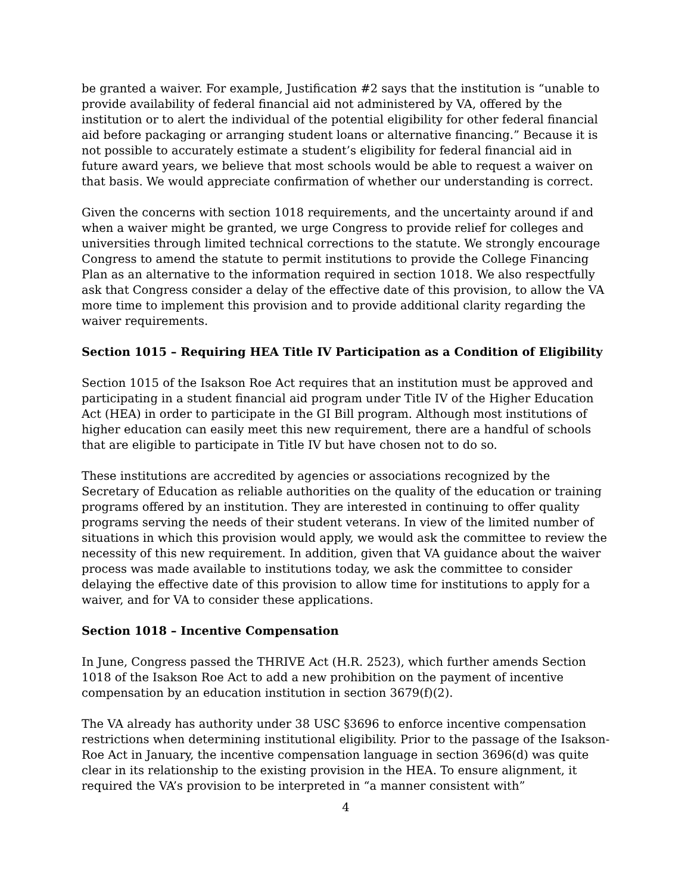be granted a waiver. For example, Justification #2 says that the institution is “unable to provide availability of federal financial aid not administered by VA, offered by the institution or to alert the individual of the potential eligibility for other federal financial aid before packaging or arranging student loans or alternative financing.” Because it is not possible to accurately estimate a student’s eligibility for federal financial aid in future award years, we believe that most schools would be able to request a waiver on that basis. We would appreciate confirmation of whether our understanding is correct.
Given the concerns with section 1018 requirements, and the uncertainty around if and when a waiver might be granted, we urge Congress to provide relief for colleges and universities through limited technical corrections to the statute. We strongly encourage Congress to amend the statute to permit institutions to provide the College Financing Plan as an alternative to the information required in section 1018. We also respectfully ask that Congress consider a delay of the effective date of this provision, to allow the VA more time to implement this provision and to provide additional clarity regarding the waiver requirements.
Section 1015 – Requiring HEA Title IV Participation as a Condition of Eligibility
Section 1015 of the Isakson Roe Act requires that an institution must be approved and participating in a student financial aid program under Title IV of the Higher Education Act (HEA) in order to participate in the GI Bill program. Although most institutions of higher education can easily meet this new requirement, there are a handful of schools that are eligible to participate in Title IV but have chosen not to do so.
These institutions are accredited by agencies or associations recognized by the Secretary of Education as reliable authorities on the quality of the education or training programs offered by an institution. They are interested in continuing to offer quality programs serving the needs of their student veterans. In view of the limited number of situations in which this provision would apply, we would ask the committee to review the necessity of this new requirement. In addition, given that VA guidance about the waiver process was made available to institutions today, we ask the committee to consider delaying the effective date of this provision to allow time for institutions to apply for a waiver, and for VA to consider these applications.
Section 1018 – Incentive Compensation
In June, Congress passed the THRIVE Act (H.R. 2523), which further amends Section 1018 of the Isakson Roe Act to add a new prohibition on the payment of incentive compensation by an education institution in section 3679(f)(2).
The VA already has authority under 38 USC §3696 to enforce incentive compensation restrictions when determining institutional eligibility. Prior to the passage of the Isakson-Roe Act in January, the incentive compensation language in section 3696(d) was quite clear in its relationship to the existing provision in the HEA. To ensure alignment, it required the VA’s provision to be interpreted in “a manner consistent with”
4